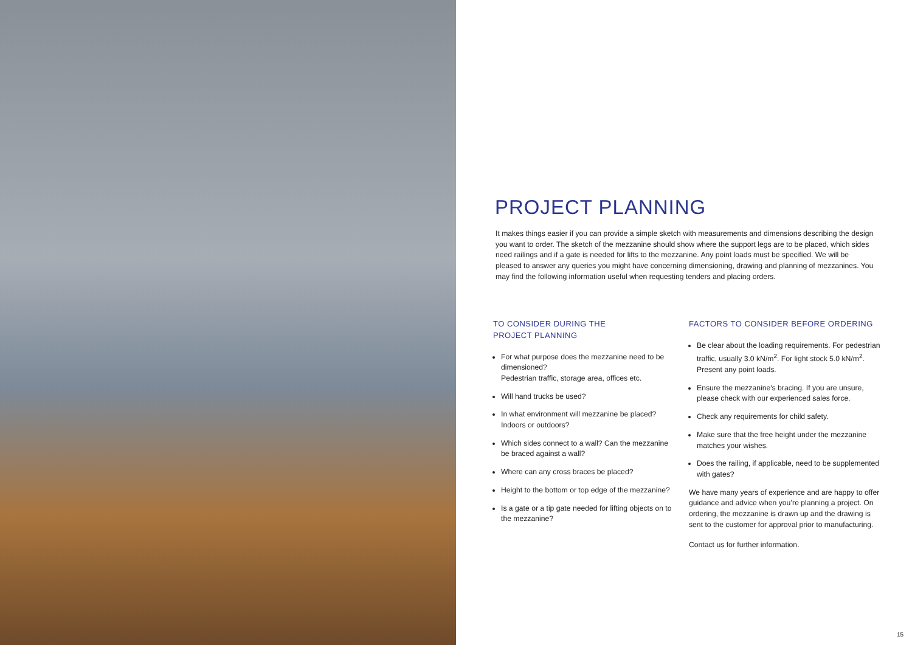PROJECT PLANNING
It makes things easier if you can provide a simple sketch with measurements and dimensions describing the design you want to order. The sketch of the mezzanine should show where the support legs are to be placed, which sides need railings and if a gate is needed for lifts to the mezzanine. Any point loads must be specified. We will be pleased to answer any queries you might have concerning dimensioning, drawing and planning of mezzanines. You may find the following information useful when requesting tenders and placing orders.
TO CONSIDER DURING THE
PROJECT PLANNING
For what purpose does the mezzanine need to be dimensioned?
Pedestrian traffic, storage area, offices etc.
Will hand trucks be used?
In what environment will mezzanine be placed? Indoors or outdoors?
Which sides connect to a wall? Can the mezzanine be braced against a wall?
Where can any cross braces be placed?
Height to the bottom or top edge of the mezzanine?
Is a gate or a tip gate needed for lifting objects on to the mezzanine?
FACTORS TO CONSIDER BEFORE ORDERING
Be clear about the loading requirements. For pedestrian traffic, usually 3.0 kN/m<sup>2</sup>. For light stock 5.0 kN/m<sup>2</sup>. Present any point loads.
Ensure the mezzanine's bracing. If you are unsure, please check with our experienced sales force.
Check any requirements for child safety.
Make sure that the free height under the mezzanine matches your wishes.
Does the railing, if applicable, need to be supplemented with gates?
We have many years of experience and are happy to offer guidance and advice when you’re planning a project. On ordering, the mezzanine is drawn up and the drawing is sent to the customer for approval prior to manufacturing.
Contact us for further information.
15